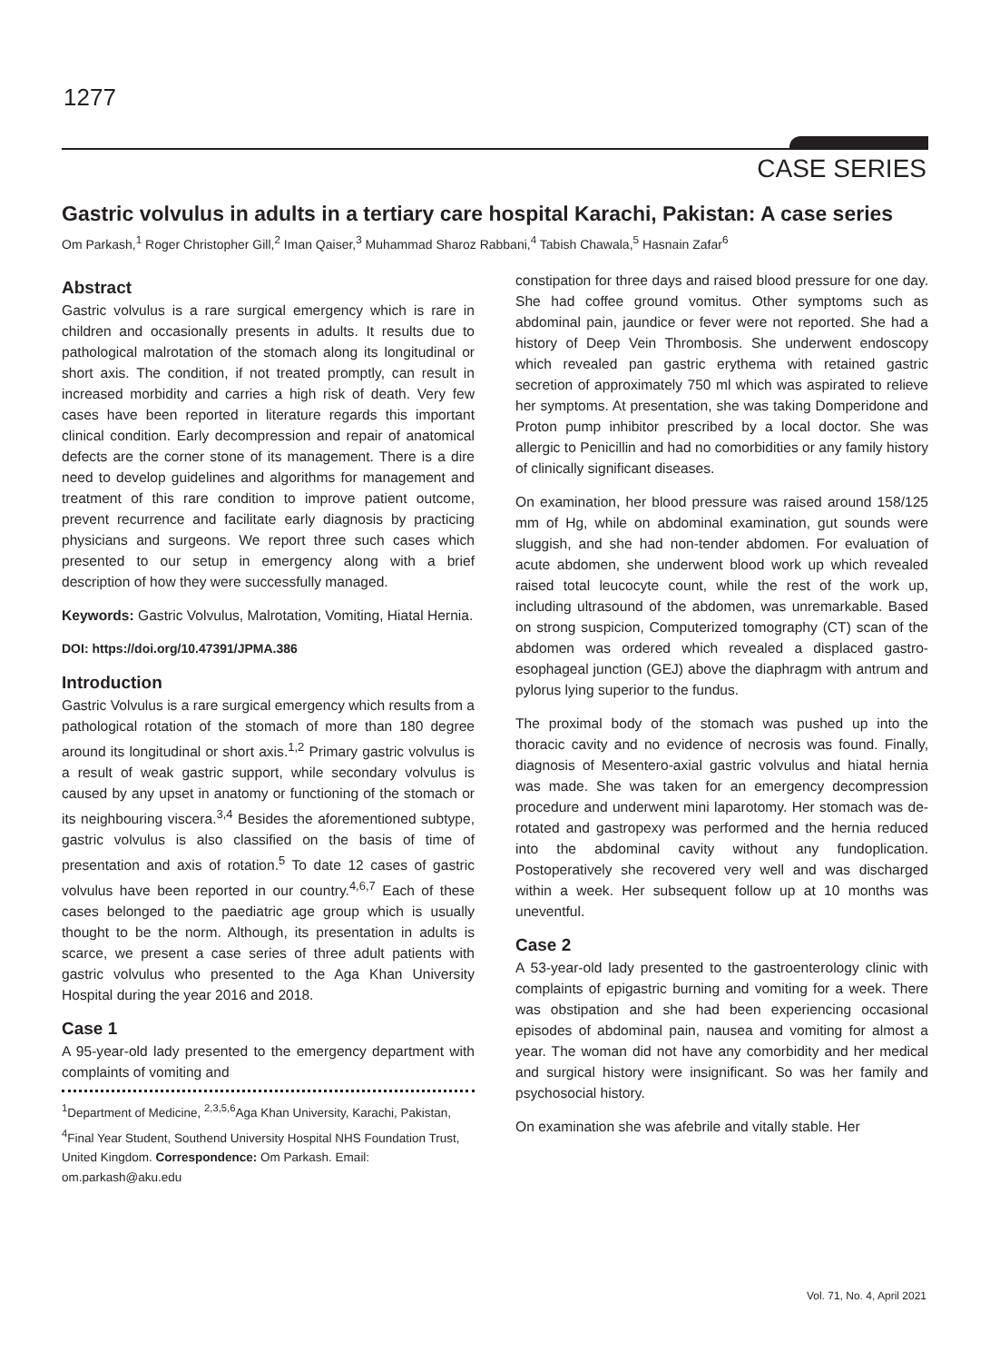1277
CASE SERIES
Gastric volvulus in adults in a tertiary care hospital Karachi, Pakistan: A case series
Om Parkash,<sup>1</sup> Roger Christopher Gill,<sup>2</sup> Iman Qaiser,<sup>3</sup> Muhammad Sharoz Rabbani,<sup>4</sup> Tabish Chawala,<sup>5</sup> Hasnain Zafar<sup>6</sup>
Abstract
Gastric volvulus is a rare surgical emergency which is rare in children and occasionally presents in adults. It results due to pathological malrotation of the stomach along its longitudinal or short axis. The condition, if not treated promptly, can result in increased morbidity and carries a high risk of death. Very few cases have been reported in literature regards this important clinical condition. Early decompression and repair of anatomical defects are the corner stone of its management. There is a dire need to develop guidelines and algorithms for management and treatment of this rare condition to improve patient outcome, prevent recurrence and facilitate early diagnosis by practicing physicians and surgeons. We report three such cases which presented to our setup in emergency along with a brief description of how they were successfully managed.
Keywords: Gastric Volvulus, Malrotation, Vomiting, Hiatal Hernia.
DOI: https://doi.org/10.47391/JPMA.386
Introduction
Gastric Volvulus is a rare surgical emergency which results from a pathological rotation of the stomach of more than 180 degree around its longitudinal or short axis.<sup>1,2</sup> Primary gastric volvulus is a result of weak gastric support, while secondary volvulus is caused by any upset in anatomy or functioning of the stomach or its neighbouring viscera.<sup>3,4</sup> Besides the aforementioned subtype, gastric volvulus is also classified on the basis of time of presentation and axis of rotation.<sup>5</sup> To date 12 cases of gastric volvulus have been reported in our country.<sup>4,6,7</sup> Each of these cases belonged to the paediatric age group which is usually thought to be the norm. Although, its presentation in adults is scarce, we present a case series of three adult patients with gastric volvulus who presented to the Aga Khan University Hospital during the year 2016 and 2018.
Case 1
A 95-year-old lady presented to the emergency department with complaints of vomiting and
<sup>1</sup> Department of Medicine, <sup>2,3,5,6</sup>Aga Khan University, Karachi, Pakistan, <sup>4</sup>Final Year Student, Southend University Hospital NHS Foundation Trust, United Kingdom. Correspondence: Om Parkash. Email: om.parkash@aku.edu
constipation for three days and raised blood pressure for one day. She had coffee ground vomitus. Other symptoms such as abdominal pain, jaundice or fever were not reported. She had a history of Deep Vein Thrombosis. She underwent endoscopy which revealed pan gastric erythema with retained gastric secretion of approximately 750 ml which was aspirated to relieve her symptoms. At presentation, she was taking Domperidone and Proton pump inhibitor prescribed by a local doctor. She was allergic to Penicillin and had no comorbidities or any family history of clinically significant diseases.
On examination, her blood pressure was raised around 158/125 mm of Hg, while on abdominal examination, gut sounds were sluggish, and she had non-tender abdomen. For evaluation of acute abdomen, she underwent blood work up which revealed raised total leucocyte count, while the rest of the work up, including ultrasound of the abdomen, was unremarkable. Based on strong suspicion, Computerized tomography (CT) scan of the abdomen was ordered which revealed a displaced gastro-esophageal junction (GEJ) above the diaphragm with antrum and pylorus lying superior to the fundus.
The proximal body of the stomach was pushed up into the thoracic cavity and no evidence of necrosis was found. Finally, diagnosis of Mesentero-axial gastric volvulus and hiatal hernia was made. She was taken for an emergency decompression procedure and underwent mini laparotomy. Her stomach was de-rotated and gastropexy was performed and the hernia reduced into the abdominal cavity without any fundoplication. Postoperatively she recovered very well and was discharged within a week. Her subsequent follow up at 10 months was uneventful.
Case 2
A 53-year-old lady presented to the gastroenterology clinic with complaints of epigastric burning and vomiting for a week. There was obstipation and she had been experiencing occasional episodes of abdominal pain, nausea and vomiting for almost a year. The woman did not have any comorbidity and her medical and surgical history were insignificant. So was her family and psychosocial history.
On examination she was afebrile and vitally stable. Her
Vol. 71, No. 4, April 2021